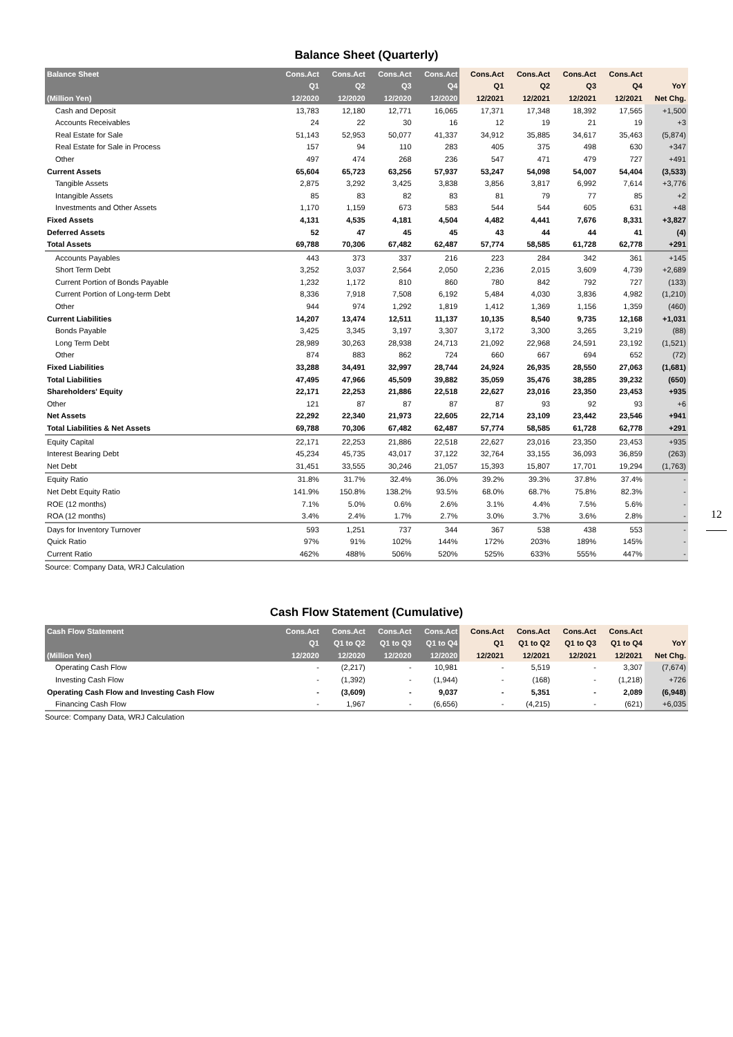Balance Sheet (Quarterly)
| Balance Sheet | Cons.Act | Cons.Act | Cons.Act | Cons.Act | Cons.Act | Cons.Act | Cons.Act | Cons.Act | |
| --- | --- | --- | --- | --- | --- | --- | --- | --- | --- |
| | Q1 | Q2 | Q3 | Q4 | Q1 | Q2 | Q3 | Q4 | YoY |
| (Million Yen) | 12/2020 | 12/2020 | 12/2020 | 12/2020 | 12/2021 | 12/2021 | 12/2021 | 12/2021 | Net Chg. |
| Cash and Deposit | 13,783 | 12,180 | 12,771 | 16,065 | 17,371 | 17,348 | 18,392 | 17,565 | +1,500 |
| Accounts Receivables | 24 | 22 | 30 | 16 | 12 | 19 | 21 | 19 | +3 |
| Real Estate for Sale | 51,143 | 52,953 | 50,077 | 41,337 | 34,912 | 35,885 | 34,617 | 35,463 | (5,874) |
| Real Estate for Sale in Process | 157 | 94 | 110 | 283 | 405 | 375 | 498 | 630 | +347 |
| Other | 497 | 474 | 268 | 236 | 547 | 471 | 479 | 727 | +491 |
| Current Assets | 65,604 | 65,723 | 63,256 | 57,937 | 53,247 | 54,098 | 54,007 | 54,404 | (3,533) |
| Tangible Assets | 2,875 | 3,292 | 3,425 | 3,838 | 3,856 | 3,817 | 6,992 | 7,614 | +3,776 |
| Intangible Assets | 85 | 83 | 82 | 83 | 81 | 79 | 77 | 85 | +2 |
| Investments and Other Assets | 1,170 | 1,159 | 673 | 583 | 544 | 544 | 605 | 631 | +48 |
| Fixed Assets | 4,131 | 4,535 | 4,181 | 4,504 | 4,482 | 4,441 | 7,676 | 8,331 | +3,827 |
| Deferred Assets | 52 | 47 | 45 | 45 | 43 | 44 | 44 | 41 | (4) |
| Total Assets | 69,788 | 70,306 | 67,482 | 62,487 | 57,774 | 58,585 | 61,728 | 62,778 | +291 |
| Accounts Payables | 443 | 373 | 337 | 216 | 223 | 284 | 342 | 361 | +145 |
| Short Term Debt | 3,252 | 3,037 | 2,564 | 2,050 | 2,236 | 2,015 | 3,609 | 4,739 | +2,689 |
| Current Portion of Bonds Payable | 1,232 | 1,172 | 810 | 860 | 780 | 842 | 792 | 727 | (133) |
| Current Portion of Long-term Debt | 8,336 | 7,918 | 7,508 | 6,192 | 5,484 | 4,030 | 3,836 | 4,982 | (1,210) |
| Other | 944 | 974 | 1,292 | 1,819 | 1,412 | 1,369 | 1,156 | 1,359 | (460) |
| Current Liabilities | 14,207 | 13,474 | 12,511 | 11,137 | 10,135 | 8,540 | 9,735 | 12,168 | +1,031 |
| Bonds Payable | 3,425 | 3,345 | 3,197 | 3,307 | 3,172 | 3,300 | 3,265 | 3,219 | (88) |
| Long Term Debt | 28,989 | 30,263 | 28,938 | 24,713 | 21,092 | 22,968 | 24,591 | 23,192 | (1,521) |
| Other | 874 | 883 | 862 | 724 | 660 | 667 | 694 | 652 | (72) |
| Fixed Liabilities | 33,288 | 34,491 | 32,997 | 28,744 | 24,924 | 26,935 | 28,550 | 27,063 | (1,681) |
| Total Liabilities | 47,495 | 47,966 | 45,509 | 39,882 | 35,059 | 35,476 | 38,285 | 39,232 | (650) |
| Shareholders' Equity | 22,171 | 22,253 | 21,886 | 22,518 | 22,627 | 23,016 | 23,350 | 23,453 | +935 |
| Other | 121 | 87 | 87 | 87 | 87 | 93 | 92 | 93 | +6 |
| Net Assets | 22,292 | 22,340 | 21,973 | 22,605 | 22,714 | 23,109 | 23,442 | 23,546 | +941 |
| Total Liabilities & Net Assets | 69,788 | 70,306 | 67,482 | 62,487 | 57,774 | 58,585 | 61,728 | 62,778 | +291 |
| Equity Capital | 22,171 | 22,253 | 21,886 | 22,518 | 22,627 | 23,016 | 23,350 | 23,453 | +935 |
| Interest Bearing Debt | 45,234 | 45,735 | 43,017 | 37,122 | 32,764 | 33,155 | 36,093 | 36,859 | (263) |
| Net Debt | 31,451 | 33,555 | 30,246 | 21,057 | 15,393 | 15,807 | 17,701 | 19,294 | (1,763) |
| Equity Ratio | 31.8% | 31.7% | 32.4% | 36.0% | 39.2% | 39.3% | 37.8% | 37.4% | - |
| Net Debt Equity Ratio | 141.9% | 150.8% | 138.2% | 93.5% | 68.0% | 68.7% | 75.8% | 82.3% | - |
| ROE (12 months) | 7.1% | 5.0% | 0.6% | 2.6% | 3.1% | 4.4% | 7.5% | 5.6% | - |
| ROA (12 months) | 3.4% | 2.4% | 1.7% | 2.7% | 3.0% | 3.7% | 3.6% | 2.8% | - |
| Days for Inventory Turnover | 593 | 1,251 | 737 | 344 | 367 | 538 | 438 | 553 | - |
| Quick Ratio | 97% | 91% | 102% | 144% | 172% | 203% | 189% | 145% | - |
| Current Ratio | 462% | 488% | 506% | 520% | 525% | 633% | 555% | 447% | - |
Source: Company Data, WRJ Calculation
Cash Flow Statement (Cumulative)
| Cash Flow Statement | Cons.Act | Cons.Act | Cons.Act | Cons.Act | Cons.Act | Cons.Act | Cons.Act | Cons.Act | |
| --- | --- | --- | --- | --- | --- | --- | --- | --- | --- |
| | Q1 | Q1 to Q2 | Q1 to Q3 | Q1 to Q4 | Q1 | Q1 to Q2 | Q1 to Q3 | Q1 to Q4 | YoY |
| (Million Yen) | 12/2020 | 12/2020 | 12/2020 | 12/2020 | 12/2021 | 12/2021 | 12/2021 | 12/2021 | Net Chg. |
| Operating Cash Flow | - | (2,217) | - | 10,981 | - | 5,519 | - | 3,307 | (7,674) |
| Investing Cash Flow | - | (1,392) | - | (1,944) | - | (168) | - | (1,218) | +726 |
| Operating Cash Flow and Investing Cash Flow | - | (3,609) | - | 9,037 | - | 5,351 | - | 2,089 | (6,948) |
| Financing Cash Flow | - | 1,967 | - | (6,656) | - | (4,215) | - | (621) | +6,035 |
Source: Company Data, WRJ Calculation
12